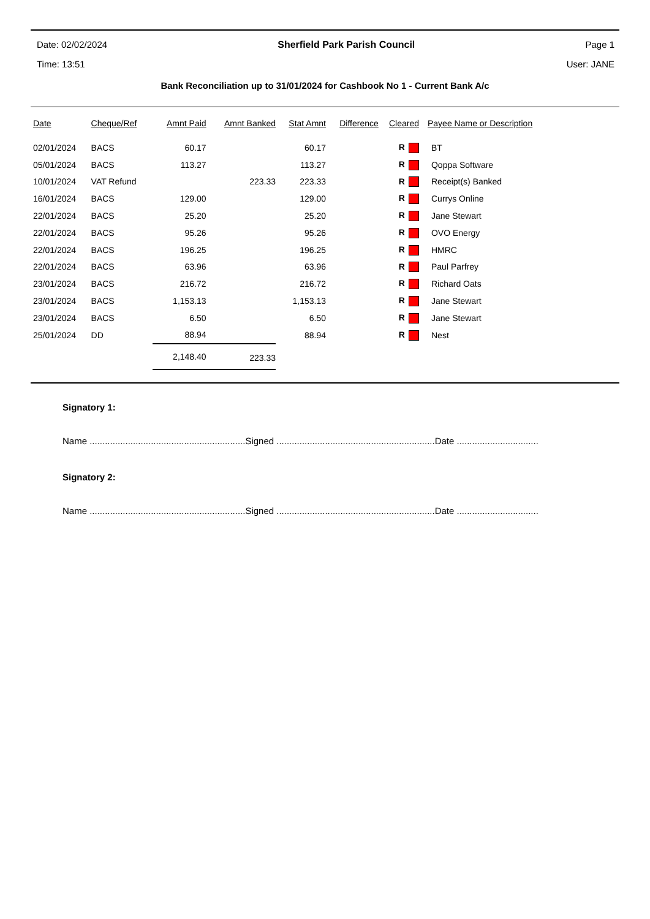Date: 02/02/2024 Sherfield Park Parish Council Page 1
Time: 13:51 User: JANE
Bank Reconciliation up to 31/01/2024 for Cashbook No 1 - Current Bank A/c
| Date | Cheque/Ref | Amnt Paid | Amnt Banked | Stat Amnt | Difference | Cleared | Payee Name or Description |
| --- | --- | --- | --- | --- | --- | --- | --- |
| 02/01/2024 | BACS | 60.17 | | 60.17 | | R | BT |
| 05/01/2024 | BACS | 113.27 | | 113.27 | | R | Qoppa Software |
| 10/01/2024 | VAT Refund | | 223.33 | 223.33 | | R | Receipt(s) Banked |
| 16/01/2024 | BACS | 129.00 | | 129.00 | | R | Currys Online |
| 22/01/2024 | BACS | 25.20 | | 25.20 | | R | Jane Stewart |
| 22/01/2024 | BACS | 95.26 | | 95.26 | | R | OVO Energy |
| 22/01/2024 | BACS | 196.25 | | 196.25 | | R | HMRC |
| 22/01/2024 | BACS | 63.96 | | 63.96 | | R | Paul Parfrey |
| 23/01/2024 | BACS | 216.72 | | 216.72 | | R | Richard Oats |
| 23/01/2024 | BACS | 1,153.13 | | 1,153.13 | | R | Jane Stewart |
| 23/01/2024 | BACS | 6.50 | | 6.50 | | R | Jane Stewart |
| 25/01/2024 | DD | 88.94 | | 88.94 | | R | Nest |
| | | 2,148.40 | 223.33 | | | | |
Signatory 1:
Name .............................................................Signed ..............................................................Date ................................
Signatory 2:
Name .............................................................Signed ..............................................................Date ................................